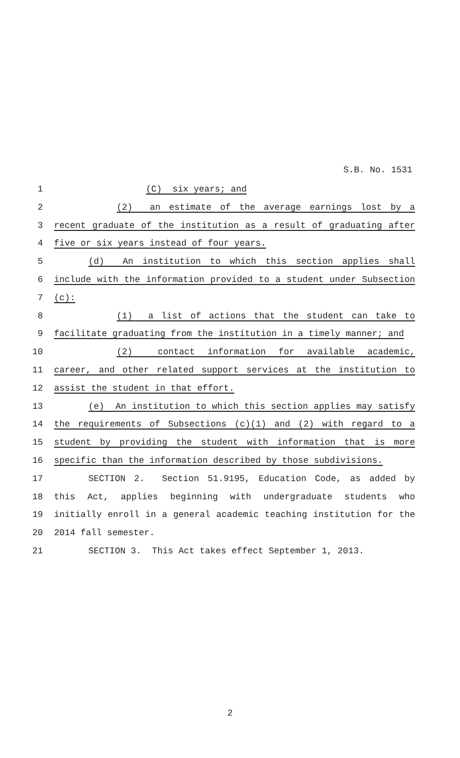S.B. No. 1531
1 (C) six years; and
2 (2) an estimate of the average earnings lost by a
3 recent graduate of the institution as a result of graduating after
4 five or six years instead of four years.
5 (d) An institution to which this section applies shall
6 include with the information provided to a student under Subsection
7 (c):
8 (1) a list of actions that the student can take to
9 facilitate graduating from the institution in a timely manner; and
10 (2) contact information for available academic,
11 career, and other related support services at the institution to
12 assist the student in that effort.
13 (e) An institution to which this section applies may satisfy
14 the requirements of Subsections (c)(1) and (2) with regard to a
15 student by providing the student with information that is more
16 specific than the information described by those subdivisions.
17 SECTION 2. Section 51.9195, Education Code, as added by
18 this Act, applies beginning with undergraduate students who
19 initially enroll in a general academic teaching institution for the
20 2014 fall semester.
21 SECTION 3. This Act takes effect September 1, 2013.
2